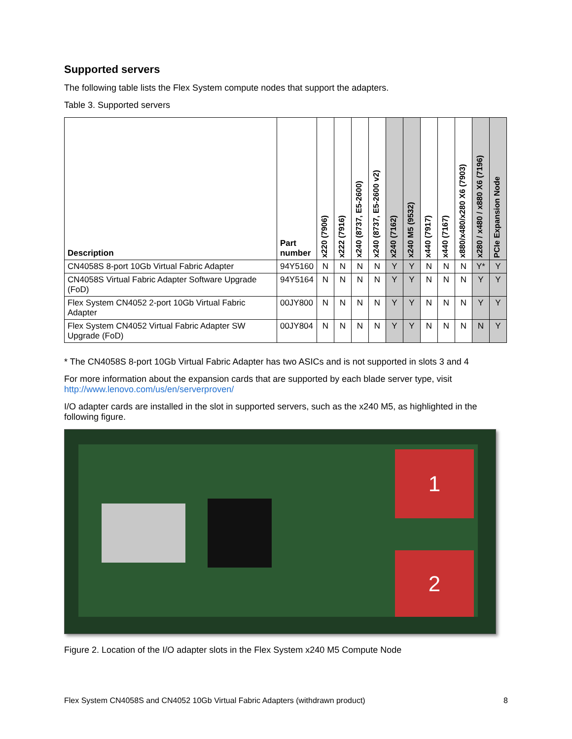Supported servers
The following table lists the Flex System compute nodes that support the adapters.
Table 3. Supported servers
| Description | Part number | x220 (7906) | x222 (7916) | x240 (8737, E5-2600) | x240 (8737, E5-2600 v2) | x240 (7162) | x240 M5 (9532) | x440 (7917) | x440 (7167) | x880/x480/x280 X6 (7903) | x280 / x480 / x880 X6 (7196) | PCIe Expansion Node |
| --- | --- | --- | --- | --- | --- | --- | --- | --- | --- | --- | --- | --- |
| CN4058S 8-port 10Gb Virtual Fabric Adapter | 94Y5160 | N | N | N | N | Y | Y | N | N | N | Y* | Y |
| CN4058S Virtual Fabric Adapter Software Upgrade (FoD) | 94Y5164 | N | N | N | N | Y | Y | N | N | N | Y | Y |
| Flex System CN4052 2-port 10Gb Virtual Fabric Adapter | 00JY800 | N | N | N | N | Y | Y | N | N | N | Y | Y |
| Flex System CN4052 Virtual Fabric Adapter SW Upgrade (FoD) | 00JY804 | N | N | N | N | Y | Y | N | N | N | N | Y |
* The CN4058S 8-port 10Gb Virtual Fabric Adapter has two ASICs and is not supported in slots 3 and 4
For more information about the expansion cards that are supported by each blade server type, visit
http://www.lenovo.com/us/en/serverproven/
I/O adapter cards are installed in the slot in supported servers, such as the x240 M5, as highlighted in the following figure.
1
2
Figure 2. Location of the I/O adapter slots in the Flex System x240 M5 Compute Node
Flex System CN4058S and CN4052 10Gb Virtual Fabric Adapters (withdrawn product) 8